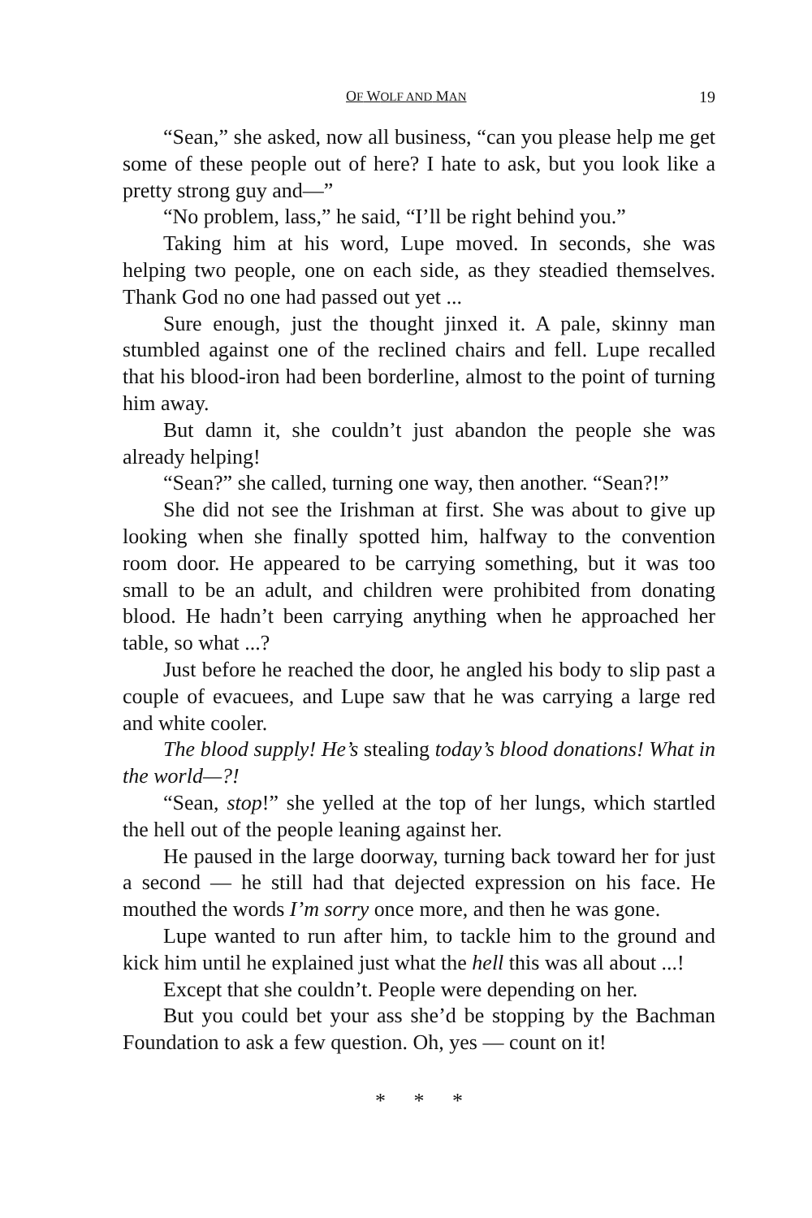OF WOLF AND MAN 19
“Sean,” she asked, now all business, “can you please help me get some of these people out of here? I hate to ask, but you look like a pretty strong guy and—”
“No problem, lass,” he said, “I’ll be right behind you.”
Taking him at his word, Lupe moved. In seconds, she was helping two people, one on each side, as they steadied themselves. Thank God no one had passed out yet ...
Sure enough, just the thought jinxed it. A pale, skinny man stumbled against one of the reclined chairs and fell. Lupe recalled that his blood-iron had been borderline, almost to the point of turning him away.
But damn it, she couldn’t just abandon the people she was already helping!
“Sean?” she called, turning one way, then another. “Sean?!”
She did not see the Irishman at first. She was about to give up looking when she finally spotted him, halfway to the convention room door. He appeared to be carrying something, but it was too small to be an adult, and children were prohibited from donating blood. He hadn’t been carrying anything when he approached her table, so what ...?
Just before he reached the door, he angled his body to slip past a couple of evacuees, and Lupe saw that he was carrying a large red and white cooler.
The blood supply! He’s stealing today’s blood donations! What in the world—?!
“Sean, stop!” she yelled at the top of her lungs, which startled the hell out of the people leaning against her.
He paused in the large doorway, turning back toward her for just a second — he still had that dejected expression on his face. He mouthed the words I’m sorry once more, and then he was gone.
Lupe wanted to run after him, to tackle him to the ground and kick him until he explained just what the hell this was all about ...!
Except that she couldn’t. People were depending on her.
But you could bet your ass she’d be stopping by the Bachman Foundation to ask a few question. Oh, yes — count on it!
* * *